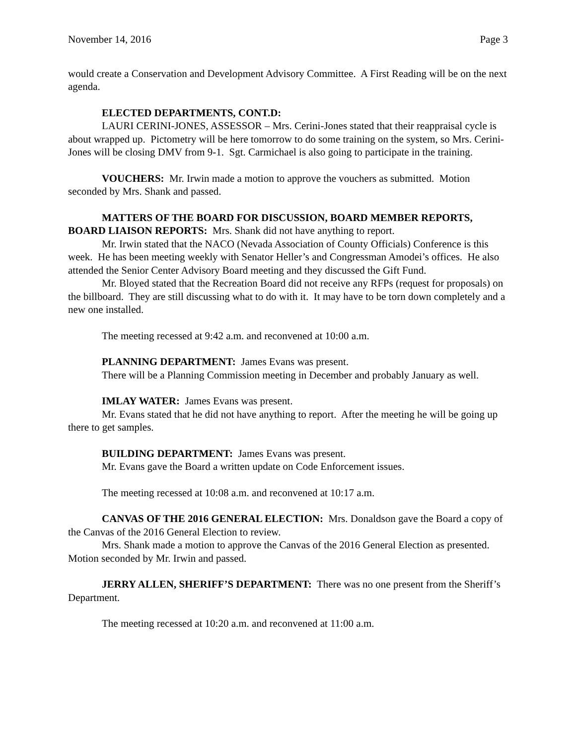November 14, 2016 Page 3
would create a Conservation and Development Advisory Committee. A First Reading will be on the next agenda.
ELECTED DEPARTMENTS, CONT.D:
LAURI CERINI-JONES, ASSESSOR – Mrs. Cerini-Jones stated that their reappraisal cycle is about wrapped up. Pictometry will be here tomorrow to do some training on the system, so Mrs. Cerini-Jones will be closing DMV from 9-1. Sgt. Carmichael is also going to participate in the training.
VOUCHERS: Mr. Irwin made a motion to approve the vouchers as submitted. Motion seconded by Mrs. Shank and passed.
MATTERS OF THE BOARD FOR DISCUSSION, BOARD MEMBER REPORTS, BOARD LIAISON REPORTS: Mrs. Shank did not have anything to report.
Mr. Irwin stated that the NACO (Nevada Association of County Officials) Conference is this week. He has been meeting weekly with Senator Heller’s and Congressman Amodei’s offices. He also attended the Senior Center Advisory Board meeting and they discussed the Gift Fund.
Mr. Bloyed stated that the Recreation Board did not receive any RFPs (request for proposals) on the billboard. They are still discussing what to do with it. It may have to be torn down completely and a new one installed.
The meeting recessed at 9:42 a.m. and reconvened at 10:00 a.m.
PLANNING DEPARTMENT: James Evans was present.
There will be a Planning Commission meeting in December and probably January as well.
IMLAY WATER: James Evans was present.
Mr. Evans stated that he did not have anything to report. After the meeting he will be going up there to get samples.
BUILDING DEPARTMENT: James Evans was present.
Mr. Evans gave the Board a written update on Code Enforcement issues.
The meeting recessed at 10:08 a.m. and reconvened at 10:17 a.m.
CANVAS OF THE 2016 GENERAL ELECTION: Mrs. Donaldson gave the Board a copy of the Canvas of the 2016 General Election to review.
Mrs. Shank made a motion to approve the Canvas of the 2016 General Election as presented. Motion seconded by Mr. Irwin and passed.
JERRY ALLEN, SHERIFF’S DEPARTMENT: There was no one present from the Sheriff’s Department.
The meeting recessed at 10:20 a.m. and reconvened at 11:00 a.m.